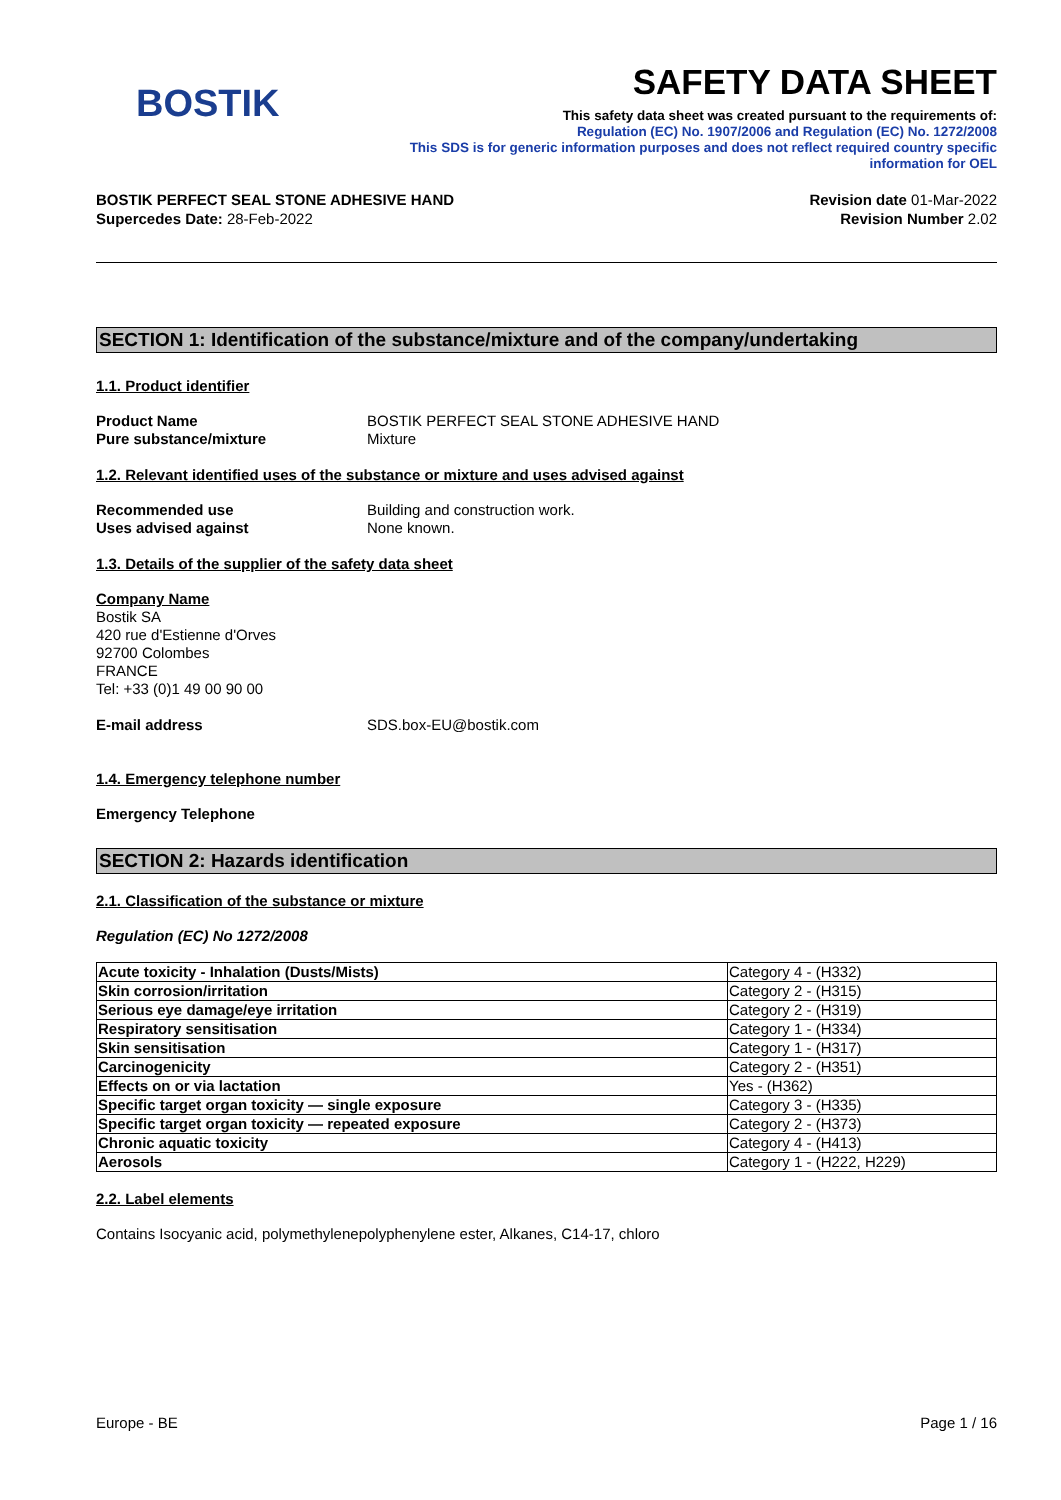BOSTIK
SAFETY DATA SHEET
This safety data sheet was created pursuant to the requirements of:
Regulation (EC) No. 1907/2006 and Regulation (EC) No. 1272/2008
This SDS is for generic information purposes and does not reflect required country specific
information for OEL
BOSTIK PERFECT SEAL STONE ADHESIVE HAND
Supercedes Date: 28-Feb-2022
Revision date 01-Mar-2022
Revision Number 2.02
SECTION 1: Identification of the substance/mixture and of the company/undertaking
1.1. Product identifier
Product Name BOSTIK PERFECT SEAL STONE ADHESIVE HAND
Pure substance/mixture Mixture
1.2. Relevant identified uses of the substance or mixture and uses advised against
Recommended use Building and construction work.
Uses advised against None known.
1.3. Details of the supplier of the safety data sheet
Company Name
Bostik SA
420 rue d'Estienne d'Orves
92700 Colombes
FRANCE
Tel: +33 (0)1 49 00 90 00
E-mail address SDS.box-EU@bostik.com
1.4. Emergency telephone number
Emergency Telephone
SECTION 2: Hazards identification
2.1. Classification of the substance or mixture
Regulation (EC) No 1272/2008
| Acute toxicity - Inhalation (Dusts/Mists) | Category 4 - (H332) |
| Skin corrosion/irritation | Category 2 - (H315) |
| Serious eye damage/eye irritation | Category 2 - (H319) |
| Respiratory sensitisation | Category 1 - (H334) |
| Skin sensitisation | Category 1 - (H317) |
| Carcinogenicity | Category 2 - (H351) |
| Effects on or via lactation | Yes - (H362) |
| Specific target organ toxicity — single exposure | Category 3 - (H335) |
| Specific target organ toxicity — repeated exposure | Category 2 - (H373) |
| Chronic aquatic toxicity | Category 4 - (H413) |
| Aerosols | Category 1 - (H222, H229) |
2.2. Label elements
Contains Isocyanic acid, polymethylenepolyphenylene ester, Alkanes, C14-17, chloro
Europe - BE Page 1 / 16